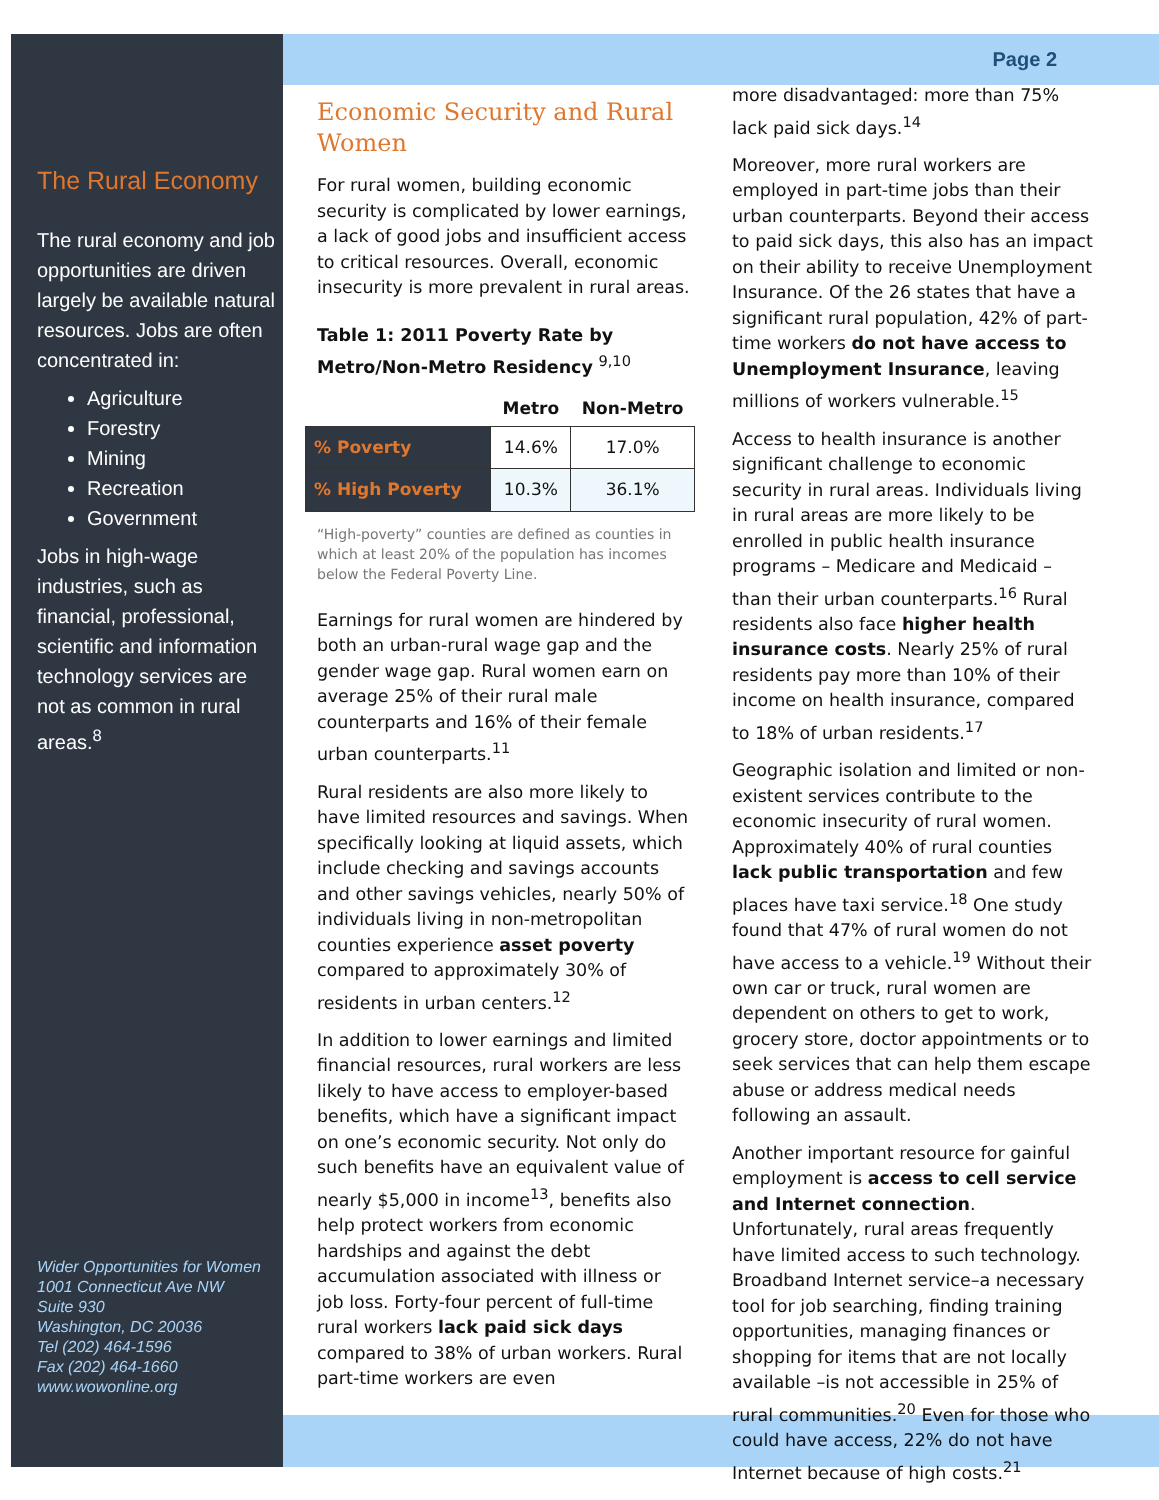The Rural Economy
The rural economy and job opportunities are driven largely be available natural resources. Jobs are often concentrated in:
Agriculture
Forestry
Mining
Recreation
Government
Jobs in high-wage industries, such as financial, professional, scientific and information technology services are not as common in rural areas.<sup>8</sup>
Wider Opportunities for Women
1001 Connecticut Ave NW
Suite 930
Washington, DC 20036
Tel (202) 464-1596
Fax (202) 464-1660
www.wowonline.org
Page 2
Economic Security and Rural Women
For rural women, building economic security is complicated by lower earnings, a lack of good jobs and insufficient access to critical resources. Overall, economic insecurity is more prevalent in rural areas.
Table 1: 2011 Poverty Rate by Metro/Non-Metro Residency <sup>9,10</sup>
| | Metro | Non-Metro |
| --- | --- | --- |
| % Poverty | 14.6% | 17.0% |
| % High Poverty | 10.3% | 36.1% |
“High-poverty” counties are defined as counties in which at least 20% of the population has incomes below the Federal Poverty Line.
Earnings for rural women are hindered by both an urban-rural wage gap and the gender wage gap. Rural women earn on average 25% of their rural male counterparts and 16% of their female urban counterparts.<sup>11</sup>
Rural residents are also more likely to have limited resources and savings. When specifically looking at liquid assets, which include checking and savings accounts and other savings vehicles, nearly 50% of individuals living in non-metropolitan counties experience asset poverty compared to approximately 30% of residents in urban centers.<sup>12</sup>
In addition to lower earnings and limited financial resources, rural workers are less likely to have access to employer-based benefits, which have a significant impact on one’s economic security. Not only do such benefits have an equivalent value of nearly $5,000 in income<sup>13</sup>, benefits also help protect workers from economic hardships and against the debt accumulation associated with illness or job loss. Forty-four percent of full-time rural workers lack paid sick days compared to 38% of urban workers. Rural part-time workers are even
more disadvantaged: more than 75% lack paid sick days.<sup>14</sup>
Moreover, more rural workers are employed in part-time jobs than their urban counterparts. Beyond their access to paid sick days, this also has an impact on their ability to receive Unemployment Insurance. Of the 26 states that have a significant rural population, 42% of part-time workers do not have access to Unemployment Insurance, leaving millions of workers vulnerable.<sup>15</sup>
Access to health insurance is another significant challenge to economic security in rural areas. Individuals living in rural areas are more likely to be enrolled in public health insurance programs – Medicare and Medicaid – than their urban counterparts.<sup>16</sup> Rural residents also face higher health insurance costs. Nearly 25% of rural residents pay more than 10% of their income on health insurance, compared to 18% of urban residents.<sup>17</sup>
Geographic isolation and limited or non-existent services contribute to the economic insecurity of rural women. Approximately 40% of rural counties lack public transportation and few places have taxi service.<sup>18</sup> One study found that 47% of rural women do not have access to a vehicle.<sup>19</sup> Without their own car or truck, rural women are dependent on others to get to work, grocery store, doctor appointments or to seek services that can help them escape abuse or address medical needs following an assault.
Another important resource for gainful employment is access to cell service and Internet connection. Unfortunately, rural areas frequently have limited access to such technology. Broadband Internet service–a necessary tool for job searching, finding training opportunities, managing finances or shopping for items that are not locally available –is not accessible in 25% of rural communities.<sup>20</sup> Even for those who could have access, 22% do not have Internet because of high costs.<sup>21</sup>